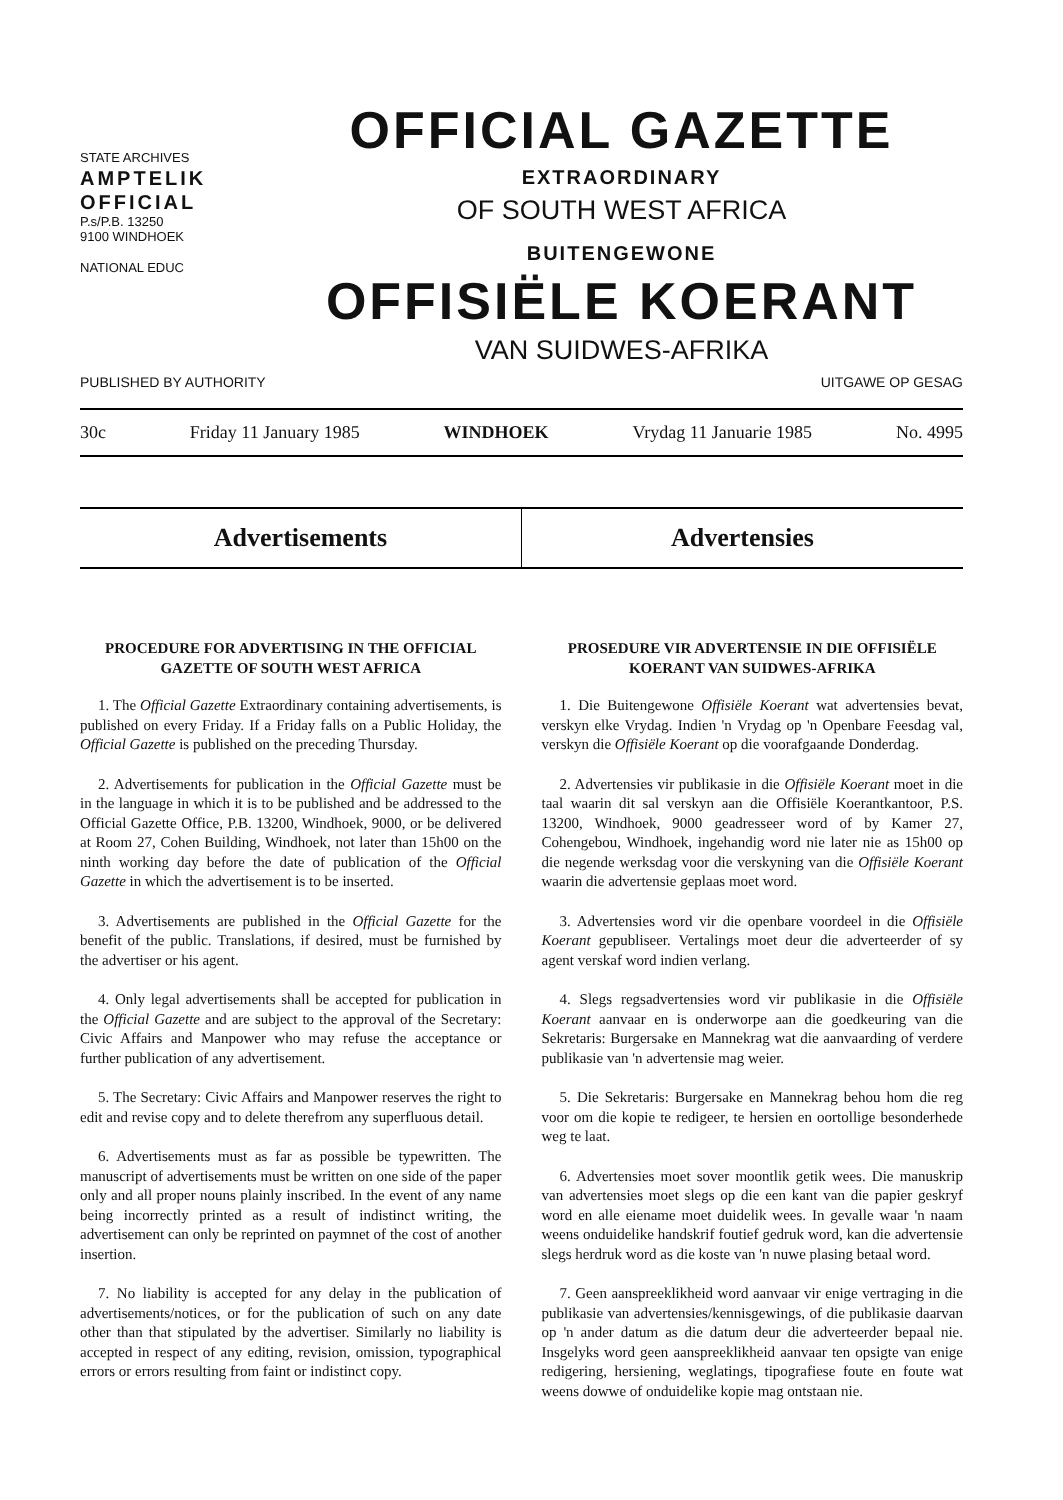STATE ARCHIVES
AMPTELIK
OFFICIAL
P.s/P.B. 13250
9100 WINDHOEK
NATIONAL EDUC
OFFICIAL GAZETTE
EXTRAORDINARY
OF SOUTH WEST AFRICA
BUITENGEWONE
OFFISIËLE KOERANT
VAN SUIDWES-AFRIKA
PUBLISHED BY AUTHORITY UITGAWE OP GESAG
30c Friday 11 January 1985 WINDHOEK Vrydag 11 Januarie 1985 No. 4995
Advertisements Advertensies
PROCEDURE FOR ADVERTISING IN THE OFFICIAL GAZETTE OF SOUTH WEST AFRICA
1. The Official Gazette Extraordinary containing advertisements, is published on every Friday. If a Friday falls on a Public Holiday, the Official Gazette is published on the preceding Thursday.
2. Advertisements for publication in the Official Gazette must be in the language in which it is to be published and be addressed to the Official Gazette Office, P.B. 13200, Windhoek, 9000, or be delivered at Room 27, Cohen Building, Windhoek, not later than 15h00 on the ninth working day before the date of publication of the Official Gazette in which the advertisement is to be inserted.
3. Advertisements are published in the Official Gazette for the benefit of the public. Translations, if desired, must be furnished by the advertiser or his agent.
4. Only legal advertisements shall be accepted for publication in the Official Gazette and are subject to the approval of the Secretary: Civic Affairs and Manpower who may refuse the acceptance or further publication of any advertisement.
5. The Secretary: Civic Affairs and Manpower reserves the right to edit and revise copy and to delete therefrom any superfluous detail.
6. Advertisements must as far as possible be typewritten. The manuscript of advertisements must be written on one side of the paper only and all proper nouns plainly inscribed. In the event of any name being incorrectly printed as a result of indistinct writing, the advertisement can only be reprinted on paymnet of the cost of another insertion.
7. No liability is accepted for any delay in the publication of advertisements/notices, or for the publication of such on any date other than that stipulated by the advertiser. Similarly no liability is accepted in respect of any editing, revision, omission, typographical errors or errors resulting from faint or indistinct copy.
PROSEDURE VIR ADVERTENSIE IN DIE OFFISIËLE KOERANT VAN SUIDWES-AFRIKA
1. Die Buitengewone Offisiële Koerant wat advertensies bevat, verskyn elke Vrydag. Indien 'n Vrydag op 'n Openbare Feesdag val, verskyn die Offisiële Koerant op die voorafgaande Donderdag.
2. Advertensies vir publikasie in die Offisiële Koerant moet in die taal waarin dit sal verskyn aan die Offisiële Koerantkantoor, P.S. 13200, Windhoek, 9000 geadresseer word of by Kamer 27, Cohengebou, Windhoek, ingehandig word nie later nie as 15h00 op die negende werksdag voor die verskyning van die Offisiële Koerant waarin die advertensie geplaas moet word.
3. Advertensies word vir die openbare voordeel in die Offisiële Koerant gepubliseer. Vertalings moet deur die adverteerder of sy agent verskaf word indien verlang.
4. Slegs regsadvertensies word vir publikasie in die Offisiële Koerant aanvaar en is onderworpe aan die goedkeuring van die Sekretaris: Burgersake en Mannekrag wat die aanvaarding of verdere publikasie van 'n advertensie mag weier.
5. Die Sekretaris: Burgersake en Mannekrag behou hom die reg voor om die kopie te redigeer, te hersien en oortollige besonderhede weg te laat.
6. Advertensies moet sover moontlik getik wees. Die manuskrip van advertensies moet slegs op die een kant van die papier geskryf word en alle eiename moet duidelik wees. In gevalle waar 'n naam weens onduidelike handskrif foutief gedruk word, kan die advertensie slegs herdruk word as die koste van 'n nuwe plasing betaal word.
7. Geen aanspreeklikheid word aanvaar vir enige vertraging in die publikasie van advertensies/kennisgewings, of die publikasie daarvan op 'n ander datum as die datum deur die adverteerder bepaal nie. Insgelyks word geen aanspreeklikheid aanvaar ten opsigte van enige redigering, hersiening, weglatings, tipografiese foute en foute wat weens dowwe of onduidelike kopie mag ontstaan nie.